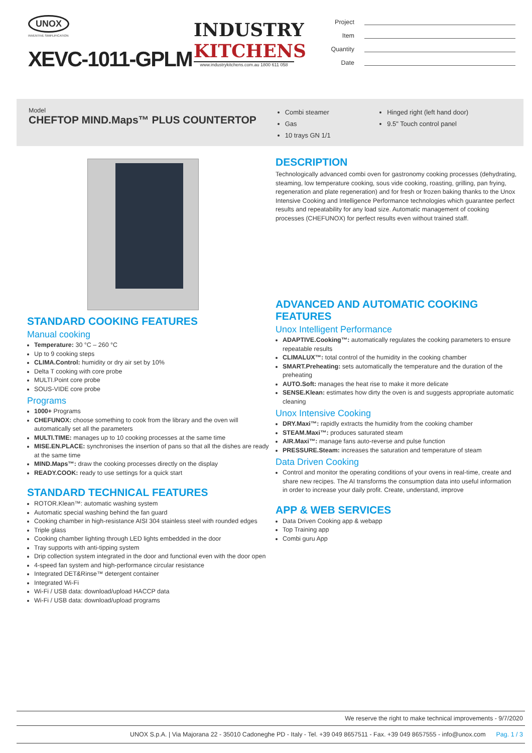UNOX
INVENTIVE SIMPLIFICATION
XEVC-1011-GPLM
INDUSTRY
KITCHENS
www.industrykitchens.com.au 1800 611 058
Project
Item
Quantity
Date
Model
CHEFTOP MIND.Maps™ PLUS COUNTERTOP
Combi steamer
Gas
10 trays GN 1/1
Hinged right (left hand door)
9.5" Touch control panel
STANDARD COOKING FEATURES
Manual cooking
Temperature: 30 °C – 260 °C
Up to 9 cooking steps
CLIMA.Control: humidity or dry air set by 10%
Delta T cooking with core probe
MULTI.Point core probe
SOUS-VIDE core probe
Programs
1000+ Programs
CHEFUNOX: choose something to cook from the library and the oven will automatically set all the parameters
MULTI.TIME: manages up to 10 cooking processes at the same time
MISE.EN.PLACE: synchronises the insertion of pans so that all the dishes are ready at the same time
MIND.Maps™: draw the cooking processes directly on the display
READY.COOK: ready to use settings for a quick start
STANDARD TECHNICAL FEATURES
ROTOR.Klean™: automatic washing system
Automatic special washing behind the fan guard
Cooking chamber in high-resistance AISI 304 stainless steel with rounded edges
Triple glass
Cooking chamber lighting through LED lights embedded in the door
Tray supports with anti-tipping system
Drip collection system integrated in the door and functional even with the door open
4-speed fan system and high-performance circular resistance
Integrated DET&Rinse™ detergent container
Integrated Wi-Fi
Wi-Fi / USB data: download/upload HACCP data
Wi-Fi / USB data: download/upload programs
DESCRIPTION
Technologically advanced combi oven for gastronomy cooking processes (dehydrating, steaming, low temperature cooking, sous vide cooking, roasting, grilling, pan frying, regeneration and plate regeneration) and for fresh or frozen baking thanks to the Unox Intensive Cooking and Intelligence Performance technologies which guarantee perfect results and repeatability for any load size. Automatic management of cooking processes (CHEFUNOX) for perfect results even without trained staff.
ADVANCED AND AUTOMATIC COOKING FEATURES
Unox Intelligent Performance
ADAPTIVE.Cooking™: automatically regulates the cooking parameters to ensure repeatable results
CLIMALUX™: total control of the humidity in the cooking chamber
SMART.Preheating: sets automatically the temperature and the duration of the preheating
AUTO.Soft: manages the heat rise to make it more delicate
SENSE.Klean: estimates how dirty the oven is and suggests appropriate automatic cleaning
Unox Intensive Cooking
DRY.Maxi™: rapidly extracts the humidity from the cooking chamber
STEAM.Maxi™: produces saturated steam
AIR.Maxi™: manage fans auto-reverse and pulse function
PRESSURE.Steam: increases the saturation and temperature of steam
Data Driven Cooking
Control and monitor the operating conditions of your ovens in real-time, create and share new recipes. The AI transforms the consumption data into useful information in order to increase your daily profit. Create, understand, improve
APP & WEB SERVICES
Data Driven Cooking app & webapp
Top Training app
Combi guru App
We reserve the right to make technical improvements - 9/7/2020
UNOX S.p.A. | Via Majorana 22 - 35010 Cadoneghe PD - Italy - Tel. +39 049 8657511 - Fax. +39 049 8657555 - info@unox.com Pag. 1 / 3